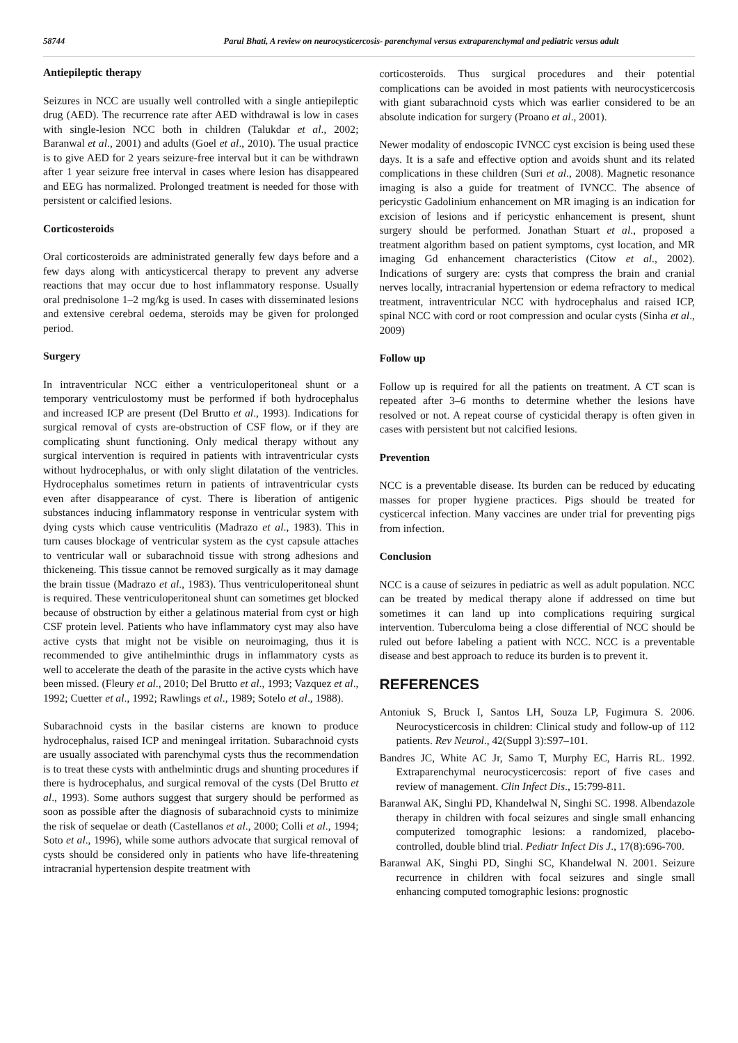58744 Parul Bhati, A review on neurocysticercosis- parenchymal versus extraparenchymal and pediatric versus adult
Antiepileptic therapy
Seizures in NCC are usually well controlled with a single antiepileptic drug (AED). The recurrence rate after AED withdrawal is low in cases with single-lesion NCC both in children (Talukdar et al., 2002; Baranwal et al., 2001) and adults (Goel et al., 2010). The usual practice is to give AED for 2 years seizure-free interval but it can be withdrawn after 1 year seizure free interval in cases where lesion has disappeared and EEG has normalized. Prolonged treatment is needed for those with persistent or calcified lesions.
Corticosteroids
Oral corticosteroids are administrated generally few days before and a few days along with anticysticercal therapy to prevent any adverse reactions that may occur due to host inflammatory response. Usually oral prednisolone 1–2 mg/kg is used. In cases with disseminated lesions and extensive cerebral oedema, steroids may be given for prolonged period.
Surgery
In intraventricular NCC either a ventriculoperitoneal shunt or a temporary ventriculostomy must be performed if both hydrocephalus and increased ICP are present (Del Brutto et al., 1993). Indications for surgical removal of cysts are-obstruction of CSF flow, or if they are complicating shunt functioning. Only medical therapy without any surgical intervention is required in patients with intraventricular cysts without hydrocephalus, or with only slight dilatation of the ventricles. Hydrocephalus sometimes return in patients of intraventricular cysts even after disappearance of cyst. There is liberation of antigenic substances inducing inflammatory response in ventricular system with dying cysts which cause ventriculitis (Madrazo et al., 1983). This in turn causes blockage of ventricular system as the cyst capsule attaches to ventricular wall or subarachnoid tissue with strong adhesions and thickeneing. This tissue cannot be removed surgically as it may damage the brain tissue (Madrazo et al., 1983). Thus ventriculoperitoneal shunt is required. These ventriculoperitoneal shunt can sometimes get blocked because of obstruction by either a gelatinous material from cyst or high CSF protein level. Patients who have inflammatory cyst may also have active cysts that might not be visible on neuroimaging, thus it is recommended to give antihelminthic drugs in inflammatory cysts as well to accelerate the death of the parasite in the active cysts which have been missed. (Fleury et al., 2010; Del Brutto et al., 1993; Vazquez et al., 1992; Cuetter et al., 1992; Rawlings et al., 1989; Sotelo et al., 1988).
Subarachnoid cysts in the basilar cisterns are known to produce hydrocephalus, raised ICP and meningeal irritation. Subarachnoid cysts are usually associated with parenchymal cysts thus the recommendation is to treat these cysts with anthelmintic drugs and shunting procedures if there is hydrocephalus, and surgical removal of the cysts (Del Brutto et al., 1993). Some authors suggest that surgery should be performed as soon as possible after the diagnosis of subarachnoid cysts to minimize the risk of sequelae or death (Castellanos et al., 2000; Colli et al., 1994; Soto et al., 1996), while some authors advocate that surgical removal of cysts should be considered only in patients who have life-threatening intracranial hypertension despite treatment with
corticosteroids. Thus surgical procedures and their potential complications can be avoided in most patients with neurocysticercosis with giant subarachnoid cysts which was earlier considered to be an absolute indication for surgery (Proano et al., 2001).
Newer modality of endoscopic IVNCC cyst excision is being used these days. It is a safe and effective option and avoids shunt and its related complications in these children (Suri et al., 2008). Magnetic resonance imaging is also a guide for treatment of IVNCC. The absence of pericystic Gadolinium enhancement on MR imaging is an indication for excision of lesions and if pericystic enhancement is present, shunt surgery should be performed. Jonathan Stuart et al., proposed a treatment algorithm based on patient symptoms, cyst location, and MR imaging Gd enhancement characteristics (Citow et al., 2002). Indications of surgery are: cysts that compress the brain and cranial nerves locally, intracranial hypertension or edema refractory to medical treatment, intraventricular NCC with hydrocephalus and raised ICP, spinal NCC with cord or root compression and ocular cysts (Sinha et al., 2009)
Follow up
Follow up is required for all the patients on treatment. A CT scan is repeated after 3–6 months to determine whether the lesions have resolved or not. A repeat course of cysticidal therapy is often given in cases with persistent but not calcified lesions.
Prevention
NCC is a preventable disease. Its burden can be reduced by educating masses for proper hygiene practices. Pigs should be treated for cysticercal infection. Many vaccines are under trial for preventing pigs from infection.
Conclusion
NCC is a cause of seizures in pediatric as well as adult population. NCC can be treated by medical therapy alone if addressed on time but sometimes it can land up into complications requiring surgical intervention. Tuberculoma being a close differential of NCC should be ruled out before labeling a patient with NCC. NCC is a preventable disease and best approach to reduce its burden is to prevent it.
REFERENCES
Antoniuk S, Bruck I, Santos LH, Souza LP, Fugimura S. 2006. Neurocysticercosis in children: Clinical study and follow-up of 112 patients. Rev Neurol., 42(Suppl 3):S97–101.
Bandres JC, White AC Jr, Samo T, Murphy EC, Harris RL. 1992. Extraparenchymal neurocysticercosis: report of five cases and review of management. Clin Infect Dis., 15:799-811.
Baranwal AK, Singhi PD, Khandelwal N, Singhi SC. 1998. Albendazole therapy in children with focal seizures and single small enhancing computerized tomographic lesions: a randomized, placebo-controlled, double blind trial. Pediatr Infect Dis J., 17(8):696-700.
Baranwal AK, Singhi PD, Singhi SC, Khandelwal N. 2001. Seizure recurrence in children with focal seizures and single small enhancing computed tomographic lesions: prognostic